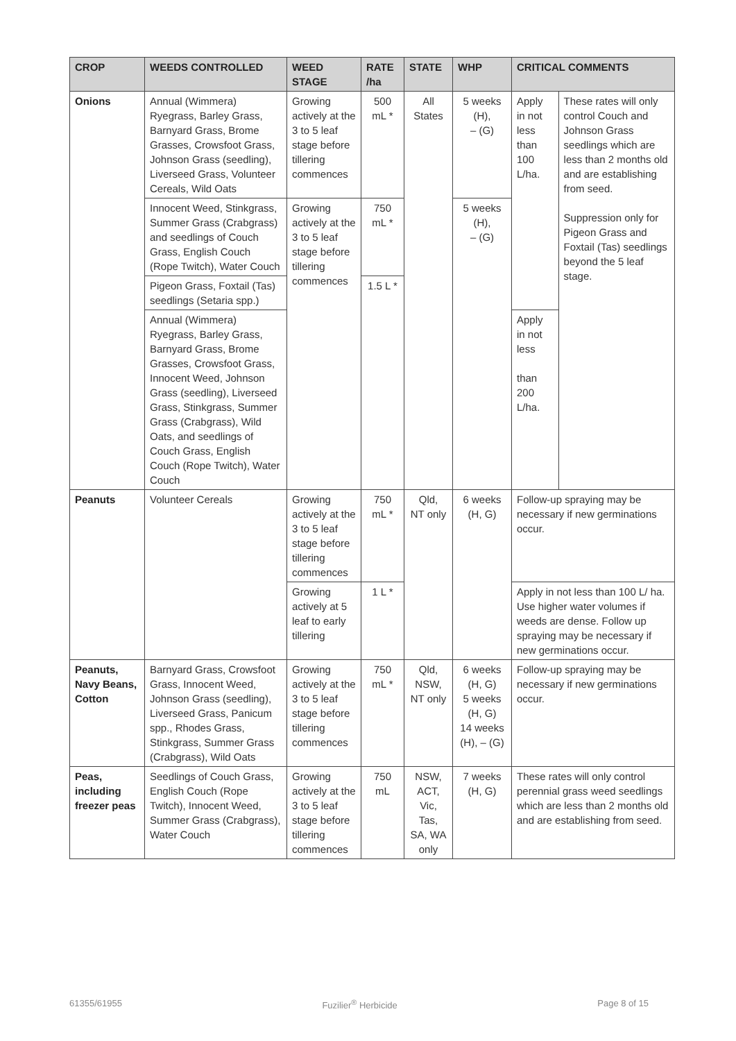| CROP | WEEDS CONTROLLED | WEED STAGE | RATE /ha | STATE | WHP | CRITICAL COMMENTS | |
| --- | --- | --- | --- | --- | --- | --- | --- |
| Onions | Annual (Wimmera) Ryegrass, Barley Grass, Barnyard Grass, Brome Grasses, Crowsfoot Grass, Johnson Grass (seedling), Liverseed Grass, Volunteer Cereals, Wild Oats | Growing actively at the 3 to 5 leaf stage before tillering commences | 500 mL * | All States | 5 weeks (H), – (G) | Apply in not less than 100 L/ha. | These rates will only control Couch and Johnson Grass seedlings which are less than 2 months old and are establishing from seed. Suppression only for Pigeon Grass and Foxtail (Tas) seedlings beyond the 5 leaf stage. |
| | Innocent Weed, Stinkgrass, Summer Grass (Crabgrass) and seedlings of Couch Grass, English Couch (Rope Twitch), Water Couch | Growing actively at the 3 to 5 leaf stage before tillering commences | 750 mL * | | 5 weeks (H), – (G) | | |
| | Pigeon Grass, Foxtail (Tas) seedlings (Setaria spp.) | | 1.5 L * | | | | |
| | Annual (Wimmera) Ryegrass, Barley Grass, Barnyard Grass, Brome Grasses, Crowsfoot Grass, Innocent Weed, Johnson Grass (seedling), Liverseed Grass, Stinkgrass, Summer Grass (Crabgrass), Wild Oats, and seedlings of Couch Grass, English Couch (Rope Twitch), Water Couch | | | | | Apply in not less than 200 L/ha. | |
| Peanuts | Volunteer Cereals | Growing actively at the 3 to 5 leaf stage before tillering commences | 750 mL * | Qld, NT only | 6 weeks (H, G) | Follow-up spraying may be necessary if new germinations occur. | |
| | | Growing actively at 5 leaf to early tillering | 1 L * | | | Apply in not less than 100 L/ ha. Use higher water volumes if weeds are dense. Follow up spraying may be necessary if new germinations occur. | |
| Peanuts, Navy Beans, Cotton | Barnyard Grass, Crowsfoot Grass, Innocent Weed, Johnson Grass (seedling), Liverseed Grass, Panicum spp., Rhodes Grass, Stinkgrass, Summer Grass (Crabgrass), Wild Oats | Growing actively at the 3 to 5 leaf stage before tillering commences | 750 mL * | Qld, NSW, NT only | 6 weeks (H, G) 5 weeks (H, G) 14 weeks (H), – (G) | Follow-up spraying may be necessary if new germinations occur. | |
| Peas, including freezer peas | Seedlings of Couch Grass, English Couch (Rope Twitch), Innocent Weed, Summer Grass (Crabgrass), Water Couch | Growing actively at the 3 to 5 leaf stage before tillering commences | 750 mL | NSW, ACT, Vic, Tas, SA, WA only | 7 weeks (H, G) | These rates will only control perennial grass weed seedlings which are less than 2 months old and are establishing from seed. | |
61355/61955 Fuzilier<sup>®</sup> Herbicide Page 8 of 15